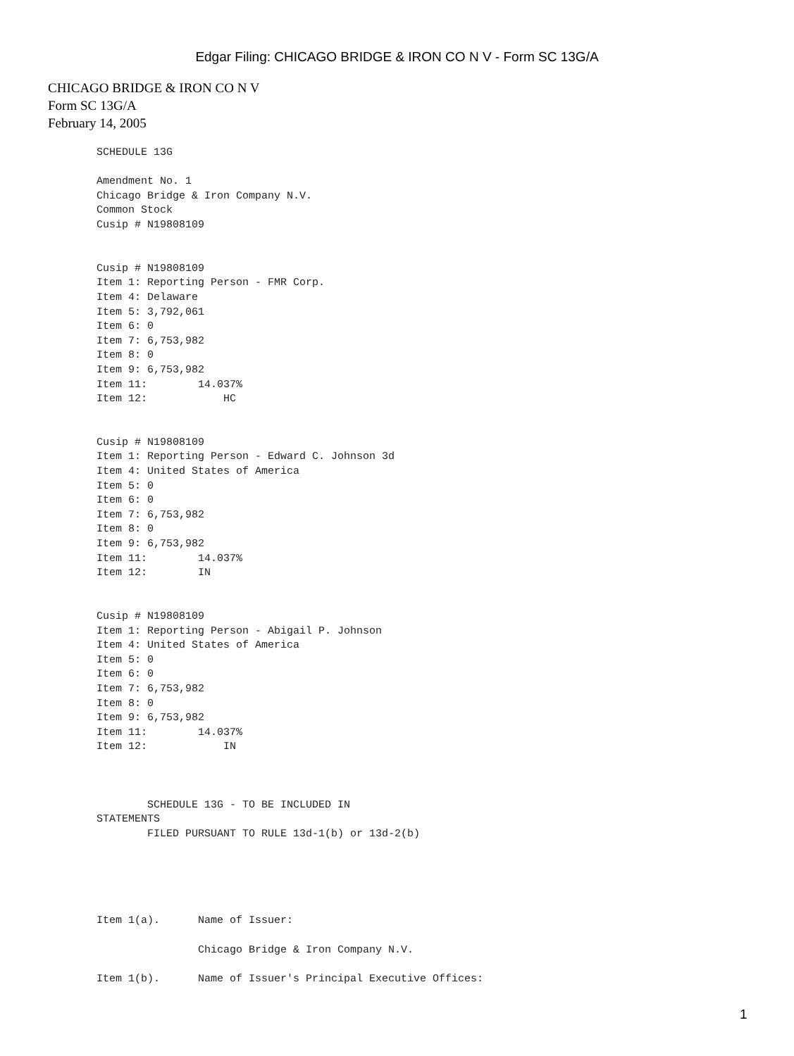Edgar Filing: CHICAGO BRIDGE & IRON CO N V - Form SC 13G/A
CHICAGO BRIDGE & IRON CO N V
Form SC 13G/A
February 14, 2005
SCHEDULE 13G

Amendment No. 1
Chicago Bridge & Iron Company N.V.
Common Stock
Cusip # N19808109


Cusip # N19808109
Item 1: Reporting Person - FMR Corp.
Item 4: Delaware
Item 5: 3,792,061
Item 6: 0
Item 7: 6,753,982
Item 8: 0
Item 9: 6,753,982
Item 11:        14.037%
Item 12:            HC


Cusip # N19808109
Item 1: Reporting Person - Edward C. Johnson 3d
Item 4: United States of America
Item 5: 0
Item 6: 0
Item 7: 6,753,982
Item 8: 0
Item 9: 6,753,982
Item 11:        14.037%
Item 12:        IN


Cusip # N19808109
Item 1: Reporting Person - Abigail P. Johnson
Item 4: United States of America
Item 5: 0
Item 6: 0
Item 7: 6,753,982
Item 8: 0
Item 9: 6,753,982
Item 11:        14.037%
Item 12:            IN



        SCHEDULE 13G - TO BE INCLUDED IN
STATEMENTS
        FILED PURSUANT TO RULE 13d-1(b) or 13d-2(b)





Item 1(a).      Name of Issuer:

                Chicago Bridge & Iron Company N.V.

Item 1(b).      Name of Issuer's Principal Executive Offices:
1